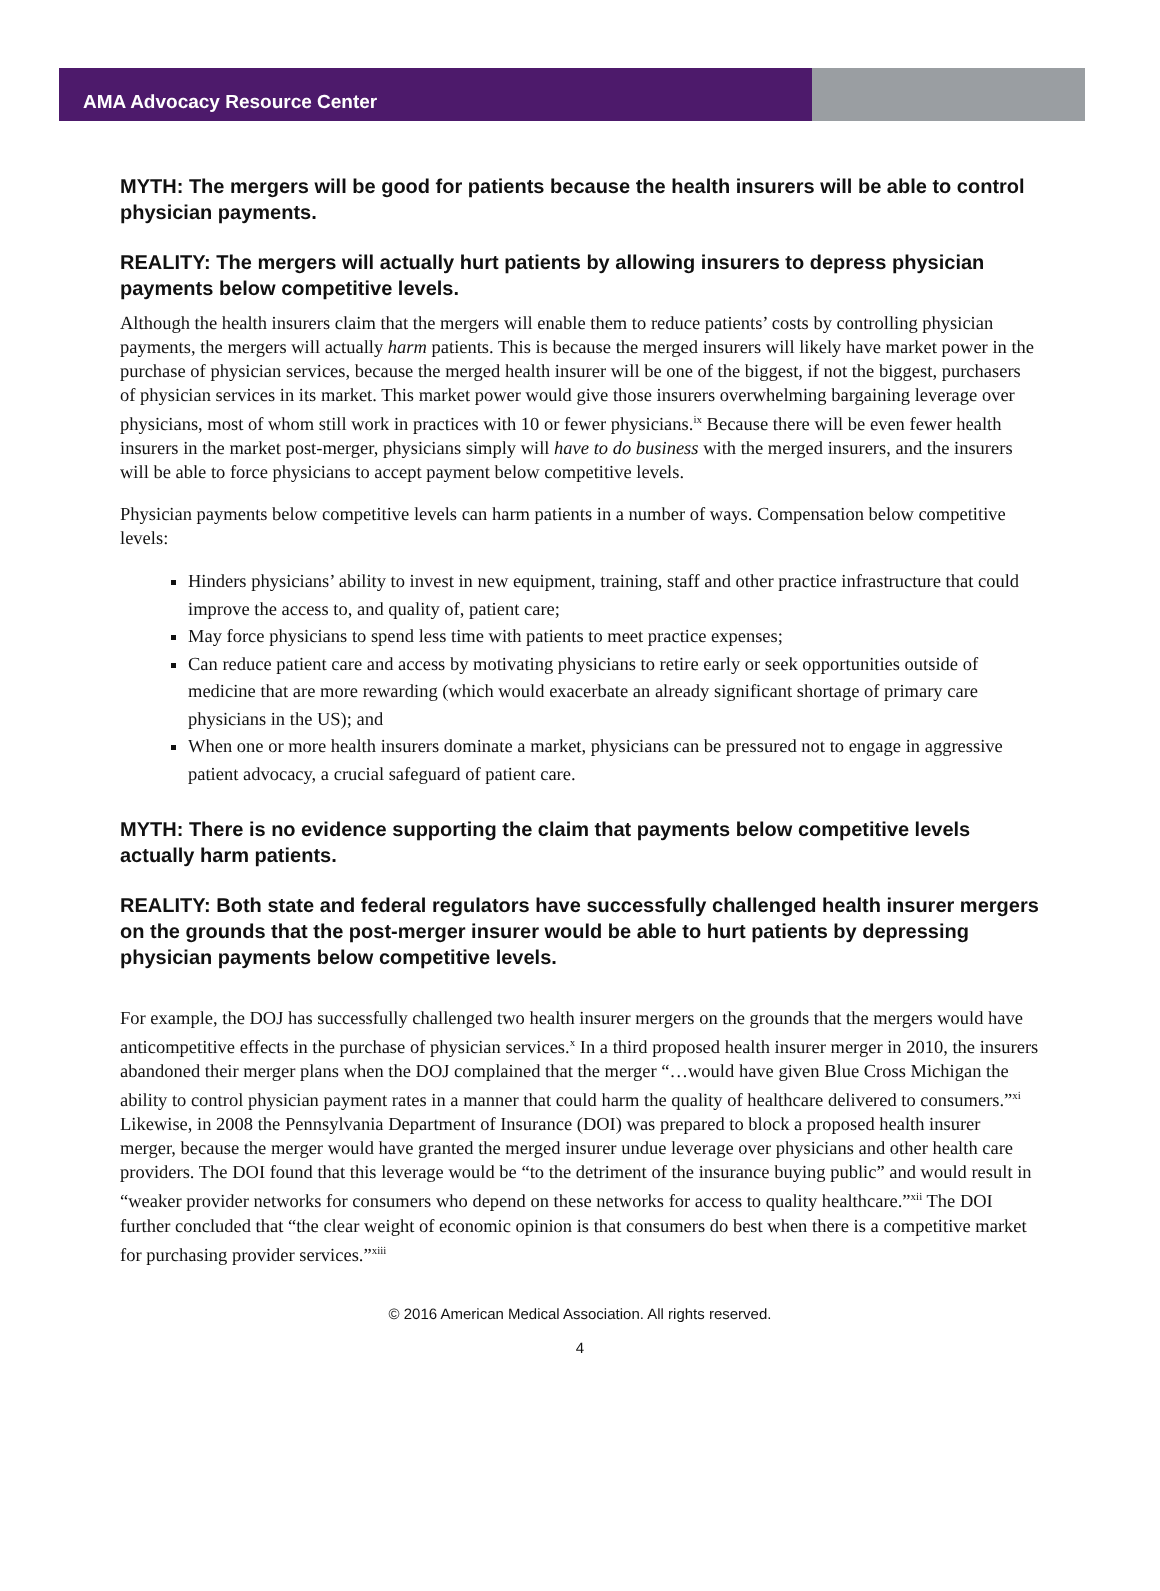AMA Advocacy Resource Center
MYTH: The mergers will be good for patients because the health insurers will be able to control physician payments.
REALITY: The mergers will actually hurt patients by allowing insurers to depress physician payments below competitive levels.
Although the health insurers claim that the mergers will enable them to reduce patients’ costs by controlling physician payments, the mergers will actually harm patients. This is because the merged insurers will likely have market power in the purchase of physician services, because the merged health insurer will be one of the biggest, if not the biggest, purchasers of physician services in its market. This market power would give those insurers overwhelming bargaining leverage over physicians, most of whom still work in practices with 10 or fewer physicians.<sup>ix</sup> Because there will be even fewer health insurers in the market post-merger, physicians simply will have to do business with the merged insurers, and the insurers will be able to force physicians to accept payment below competitive levels.
Physician payments below competitive levels can harm patients in a number of ways. Compensation below competitive levels:
Hinders physicians’ ability to invest in new equipment, training, staff and other practice infrastructure that could improve the access to, and quality of, patient care;
May force physicians to spend less time with patients to meet practice expenses;
Can reduce patient care and access by motivating physicians to retire early or seek opportunities outside of medicine that are more rewarding (which would exacerbate an already significant shortage of primary care physicians in the US); and
When one or more health insurers dominate a market, physicians can be pressured not to engage in aggressive patient advocacy, a crucial safeguard of patient care.
MYTH: There is no evidence supporting the claim that payments below competitive levels actually harm patients.
REALITY: Both state and federal regulators have successfully challenged health insurer mergers on the grounds that the post-merger insurer would be able to hurt patients by depressing physician payments below competitive levels.
For example, the DOJ has successfully challenged two health insurer mergers on the grounds that the mergers would have anticompetitive effects in the purchase of physician services.<sup>x</sup> In a third proposed health insurer merger in 2010, the insurers abandoned their merger plans when the DOJ complained that the merger “…would have given Blue Cross Michigan the ability to control physician payment rates in a manner that could harm the quality of healthcare delivered to consumers.”<sup>xi</sup>
Likewise, in 2008 the Pennsylvania Department of Insurance (DOI) was prepared to block a proposed health insurer merger, because the merger would have granted the merged insurer undue leverage over physicians and other health care providers. The DOI found that this leverage would be “to the detriment of the insurance buying public” and would result in “weaker provider networks for consumers who depend on these networks for access to quality healthcare.”<sup>xii</sup> The DOI further concluded that “the clear weight of economic opinion is that consumers do best when there is a competitive market for purchasing provider services.”<sup>xiii</sup>
© 2016 American Medical Association. All rights reserved.
4